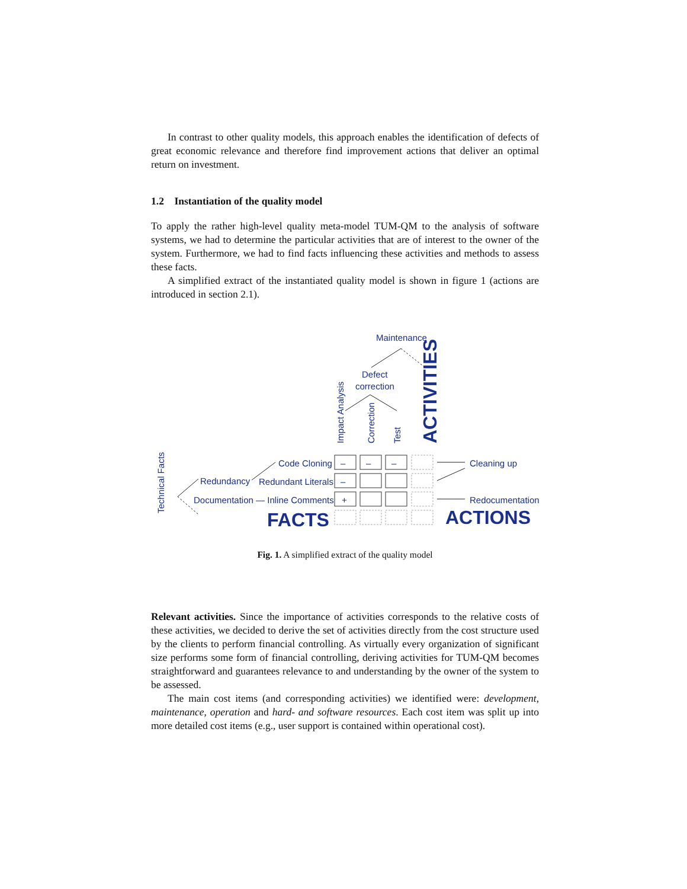In contrast to other quality models, this approach enables the identification of defects of great economic relevance and therefore find improvement actions that deliver an optimal return on investment.
1.2 Instantiation of the quality model
To apply the rather high-level quality meta-model TUM-QM to the analysis of software systems, we had to determine the particular activities that are of interest to the owner of the system. Furthermore, we had to find facts influencing these activities and methods to assess these facts.
A simplified extract of the instantiated quality model is shown in figure 1 (actions are introduced in section 2.1).
Maintenance
Defect
correction
Impact Analysis Correction Test ACTIVITIES
Technical Facts
Code Cloning
Redundancy Redundant Literals
Documentation — Inline Comments
– – –
–
+
Cleaning up
Redocumentation
FACTS ACTIONS
Fig. 1. A simplified extract of the quality model
Relevant activities. Since the importance of activities corresponds to the relative costs of these activities, we decided to derive the set of activities directly from the cost structure used by the clients to perform financial controlling. As virtually every organization of significant size performs some form of financial controlling, deriving activities for TUM-QM becomes straightforward and guarantees relevance to and understanding by the owner of the system to be assessed.
The main cost items (and corresponding activities) we identified were: development, maintenance, operation and hard- and software resources. Each cost item was split up into more detailed cost items (e.g., user support is contained within operational cost).